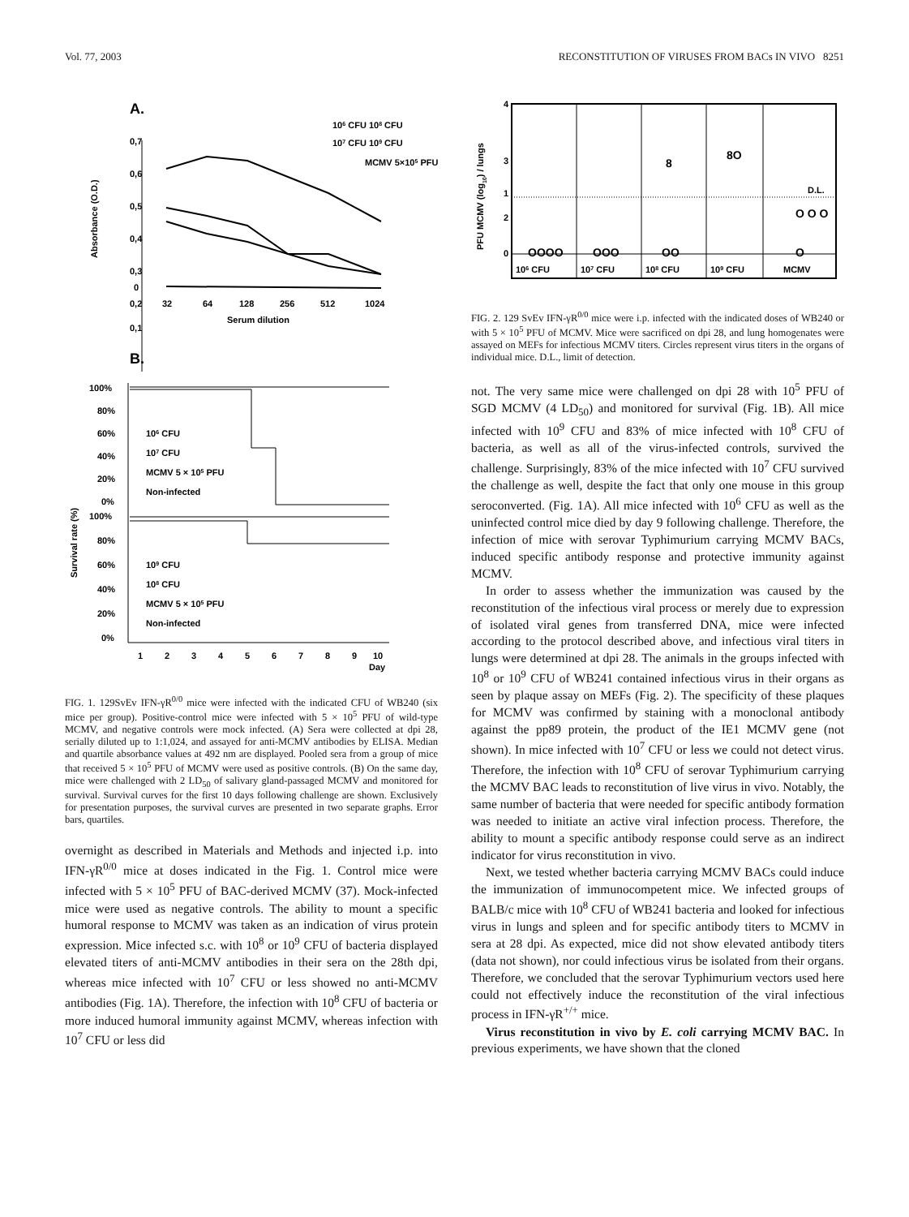Vol. 77, 2003 RECONSTITUTION OF VIRUSES FROM BACs IN VIVO 8251
A.
106 CFU 108 CFU
107 CFU 109 CFU
MCMV 5×105 PFU
0,7
0,6
0,5
0,4
0,3
0,2
0,1
0
32
64
128
256
512
1024
Serum dilution
Absorbance (O.D.)
B.
100%
80%
60%
40%
20%
0%
106 CFU
107 CFU
MCMV 5 × 105 PFU
Non-infected
100%
80%
60%
40%
20%
0%
109 CFU
108 CFU
MCMV 5 × 105 PFU
Non-infected
1
2
3
4
5
6
7
8
9
10
Day
Survival rate (%)
FIG. 1. 129SvEv IFN-γR<sup>0/0</sup> mice were infected with the indicated CFU of WB240 (six mice per group). Positive-control mice were infected with 5 × 10<sup>5</sup> PFU of wild-type MCMV, and negative controls were mock infected. (A) Sera were collected at dpi 28, serially diluted up to 1:1,024, and assayed for anti-MCMV antibodies by ELISA. Median and quartile absorbance values at 492 nm are displayed. Pooled sera from a group of mice that received 5 × 10<sup>5</sup> PFU of MCMV were used as positive controls. (B) On the same day, mice were challenged with 2 LD<sub>50</sub> of salivary gland-passaged MCMV and monitored for survival. Survival curves for the first 10 days following challenge are shown. Exclusively for presentation purposes, the survival curves are presented in two separate graphs. Error bars, quartiles.
overnight as described in Materials and Methods and injected i.p. into IFN-γR<sup>0/0</sup> mice at doses indicated in the Fig. 1. Control mice were infected with 5 × 10<sup>5</sup> PFU of BAC-derived MCMV (37). Mock-infected mice were used as negative controls. The ability to mount a specific humoral response to MCMV was taken as an indication of virus protein expression. Mice infected s.c. with 10<sup>8</sup> or 10<sup>9</sup> CFU of bacteria displayed elevated titers of anti-MCMV antibodies in their sera on the 28th dpi, whereas mice infected with 10<sup>7</sup> CFU or less showed no anti-MCMV antibodies (Fig. 1A). Therefore, the infection with 10<sup>8</sup> CFU of bacteria or more induced humoral immunity against MCMV, whereas infection with 10<sup>7</sup> CFU or less did
4
3
2
1
0
PFU MCMV (log10) / lungs
OOOO
OOO
OO
O
8
8O
O O O
D.L.
106 CFU
107 CFU
108 CFU
109 CFU
MCMV
FIG. 2. 129 SvEv IFN-γR<sup>0/0</sup> mice were i.p. infected with the indicated doses of WB240 or with 5 × 10<sup>5</sup> PFU of MCMV. Mice were sacrificed on dpi 28, and lung homogenates were assayed on MEFs for infectious MCMV titers. Circles represent virus titers in the organs of individual mice. D.L., limit of detection.
not. The very same mice were challenged on dpi 28 with 10<sup>5</sup> PFU of SGD MCMV (4 LD<sub>50</sub>) and monitored for survival (Fig. 1B). All mice infected with 10<sup>9</sup> CFU and 83% of mice infected with 10<sup>8</sup> CFU of bacteria, as well as all of the virus-infected controls, survived the challenge. Surprisingly, 83% of the mice infected with 10<sup>7</sup> CFU survived the challenge as well, despite the fact that only one mouse in this group seroconverted. (Fig. 1A). All mice infected with 10<sup>6</sup> CFU as well as the uninfected control mice died by day 9 following challenge. Therefore, the infection of mice with serovar Typhimurium carrying MCMV BACs, induced specific antibody response and protective immunity against MCMV.
In order to assess whether the immunization was caused by the reconstitution of the infectious viral process or merely due to expression of isolated viral genes from transferred DNA, mice were infected according to the protocol described above, and infectious viral titers in lungs were determined at dpi 28. The animals in the groups infected with 10<sup>8</sup> or 10<sup>9</sup> CFU of WB241 contained infectious virus in their organs as seen by plaque assay on MEFs (Fig. 2). The specificity of these plaques for MCMV was confirmed by staining with a monoclonal antibody against the pp89 protein, the product of the IE1 MCMV gene (not shown). In mice infected with 10<sup>7</sup> CFU or less we could not detect virus. Therefore, the infection with 10<sup>8</sup> CFU of serovar Typhimurium carrying the MCMV BAC leads to reconstitution of live virus in vivo. Notably, the same number of bacteria that were needed for specific antibody formation was needed to initiate an active viral infection process. Therefore, the ability to mount a specific antibody response could serve as an indirect indicator for virus reconstitution in vivo.
Next, we tested whether bacteria carrying MCMV BACs could induce the immunization of immunocompetent mice. We infected groups of BALB/c mice with 10<sup>8</sup> CFU of WB241 bacteria and looked for infectious virus in lungs and spleen and for specific antibody titers to MCMV in sera at 28 dpi. As expected, mice did not show elevated antibody titers (data not shown), nor could infectious virus be isolated from their organs. Therefore, we concluded that the serovar Typhimurium vectors used here could not effectively induce the reconstitution of the viral infectious process in IFN-γR<sup>+/+</sup> mice.
Virus reconstitution in vivo by E. coli carrying MCMV BAC. In previous experiments, we have shown that the cloned